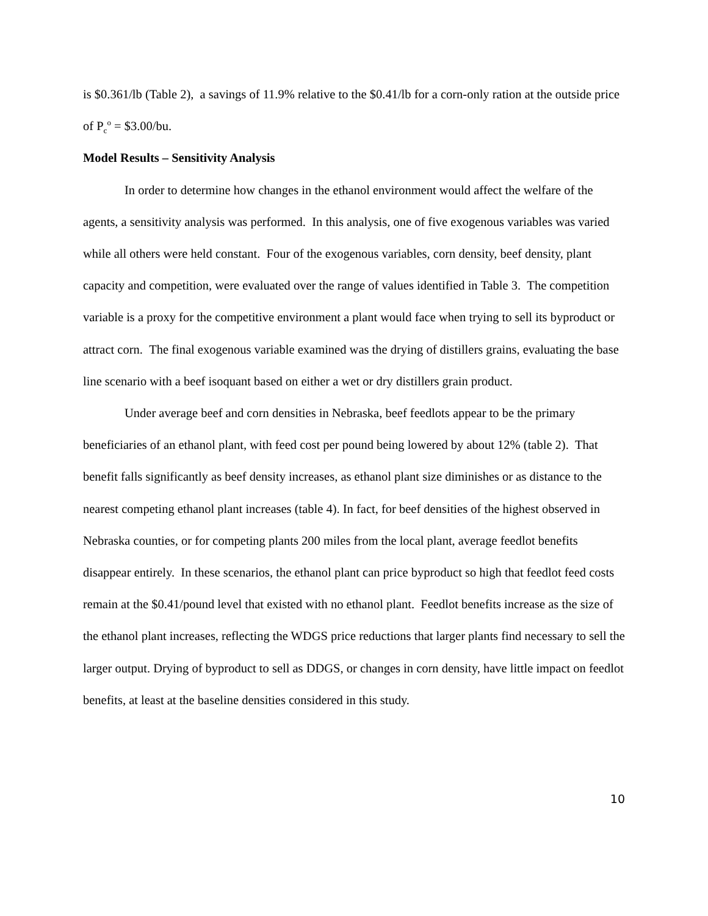is $0.361/lb (Table 2), a savings of 11.9% relative to the $0.41/lb for a corn-only ration at the outside price of P<sub>c</sub><sup>o</sup> = $3.00/bu.
Model Results – Sensitivity Analysis
In order to determine how changes in the ethanol environment would affect the welfare of the agents, a sensitivity analysis was performed. In this analysis, one of five exogenous variables was varied while all others were held constant. Four of the exogenous variables, corn density, beef density, plant capacity and competition, were evaluated over the range of values identified in Table 3. The competition variable is a proxy for the competitive environment a plant would face when trying to sell its byproduct or attract corn. The final exogenous variable examined was the drying of distillers grains, evaluating the base line scenario with a beef isoquant based on either a wet or dry distillers grain product.
Under average beef and corn densities in Nebraska, beef feedlots appear to be the primary beneficiaries of an ethanol plant, with feed cost per pound being lowered by about 12% (table 2). That benefit falls significantly as beef density increases, as ethanol plant size diminishes or as distance to the nearest competing ethanol plant increases (table 4). In fact, for beef densities of the highest observed in Nebraska counties, or for competing plants 200 miles from the local plant, average feedlot benefits disappear entirely. In these scenarios, the ethanol plant can price byproduct so high that feedlot feed costs remain at the $0.41/pound level that existed with no ethanol plant. Feedlot benefits increase as the size of the ethanol plant increases, reflecting the WDGS price reductions that larger plants find necessary to sell the larger output. Drying of byproduct to sell as DDGS, or changes in corn density, have little impact on feedlot benefits, at least at the baseline densities considered in this study.
10